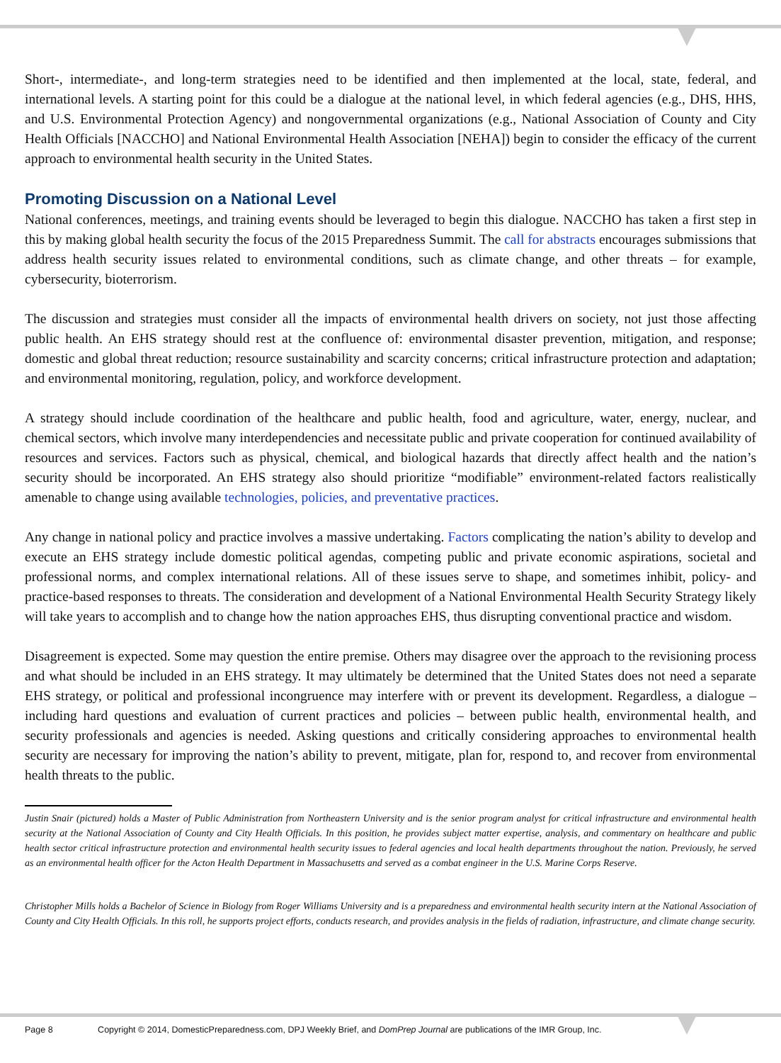Short-, intermediate-, and long-term strategies need to be identified and then implemented at the local, state, federal, and international levels. A starting point for this could be a dialogue at the national level, in which federal agencies (e.g., DHS, HHS, and U.S. Environmental Protection Agency) and nongovernmental organizations (e.g., National Association of County and City Health Officials [NACCHO] and National Environmental Health Association [NEHA]) begin to consider the efficacy of the current approach to environmental health security in the United States.
Promoting Discussion on a National Level
National conferences, meetings, and training events should be leveraged to begin this dialogue. NACCHO has taken a first step in this by making global health security the focus of the 2015 Preparedness Summit. The call for abstracts encourages submissions that address health security issues related to environmental conditions, such as climate change, and other threats – for example, cybersecurity, bioterrorism.
The discussion and strategies must consider all the impacts of environmental health drivers on society, not just those affecting public health. An EHS strategy should rest at the confluence of: environmental disaster prevention, mitigation, and response; domestic and global threat reduction; resource sustainability and scarcity concerns; critical infrastructure protection and adaptation; and environmental monitoring, regulation, policy, and workforce development.
A strategy should include coordination of the healthcare and public health, food and agriculture, water, energy, nuclear, and chemical sectors, which involve many interdependencies and necessitate public and private cooperation for continued availability of resources and services. Factors such as physical, chemical, and biological hazards that directly affect health and the nation’s security should be incorporated. An EHS strategy also should prioritize “modifiable” environment-related factors realistically amenable to change using available technologies, policies, and preventative practices.
Any change in national policy and practice involves a massive undertaking. Factors complicating the nation’s ability to develop and execute an EHS strategy include domestic political agendas, competing public and private economic aspirations, societal and professional norms, and complex international relations. All of these issues serve to shape, and sometimes inhibit, policy- and practice-based responses to threats. The consideration and development of a National Environmental Health Security Strategy likely will take years to accomplish and to change how the nation approaches EHS, thus disrupting conventional practice and wisdom.
Disagreement is expected. Some may question the entire premise. Others may disagree over the approach to the revisioning process and what should be included in an EHS strategy. It may ultimately be determined that the United States does not need a separate EHS strategy, or political and professional incongruence may interfere with or prevent its development. Regardless, a dialogue – including hard questions and evaluation of current practices and policies – between public health, environmental health, and security professionals and agencies is needed. Asking questions and critically considering approaches to environmental health security are necessary for improving the nation’s ability to prevent, mitigate, plan for, respond to, and recover from environmental health threats to the public.
Justin Snair (pictured) holds a Master of Public Administration from Northeastern University and is the senior program analyst for critical infrastructure and environmental health security at the National Association of County and City Health Officials. In this position, he provides subject matter expertise, analysis, and commentary on healthcare and public health sector critical infrastructure protection and environmental health security issues to federal agencies and local health departments throughout the nation. Previously, he served as an environmental health officer for the Acton Health Department in Massachusetts and served as a combat engineer in the U.S. Marine Corps Reserve.
Christopher Mills holds a Bachelor of Science in Biology from Roger Williams University and is a preparedness and environmental health security intern at the National Association of County and City Health Officials. In this roll, he supports project efforts, conducts research, and provides analysis in the fields of radiation, infrastructure, and climate change security.
Page 8 Copyright © 2014, DomesticPreparedness.com, DPJ Weekly Brief, and DomPrep Journal are publications of the IMR Group, Inc.